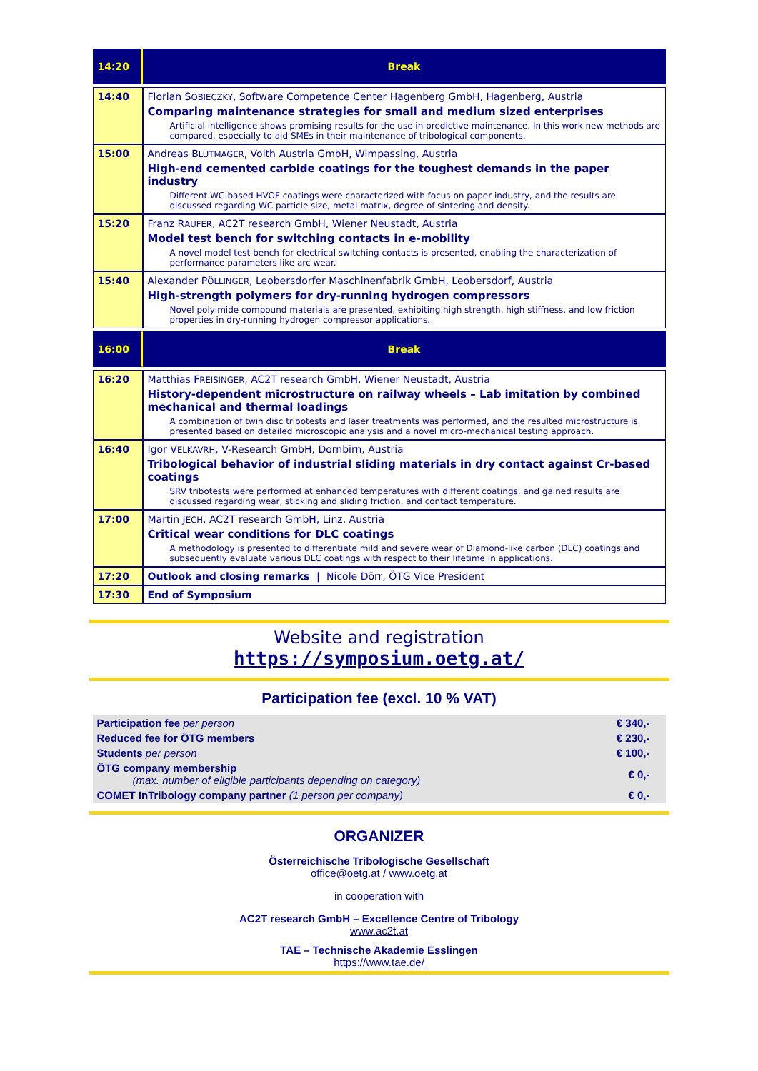| 14:20 | Break |
| 14:40 | Florian S OBIECZKY , Software Competence Center Hagenberg GmbH, Hagenberg, Austria Comparing maintenance strategies for small and medium sized enterprises Artificial intelligence shows promising results for the use in predictive maintenance. In this work new methods are compared, especially to aid SMEs in their maintenance of tribological components. |
| 15:00 | Andreas B LUTMAGER , Voith Austria GmbH, Wimpassing, Austria High-end cemented carbide coatings for the toughest demands in the paper industry Different WC-based HVOF coatings were characterized with focus on paper industry, and the results are discussed regarding WC particle size, metal matrix, degree of sintering and density. |
| 15:20 | Franz R AUFER , AC2T research GmbH, Wiener Neustadt, Austria Model test bench for switching contacts in e-mobility A novel model test bench for electrical switching contacts is presented, enabling the characterization of performance parameters like arc wear. |
| 15:40 | Alexander P ÖLLINGER , Leobersdorfer Maschinenfabrik GmbH, Leobersdorf, Austria High-strength polymers for dry-running hydrogen compressors Novel polyimide compound materials are presented, exhibiting high strength, high stiffness, and low friction properties in dry-running hydrogen compressor applications. |
| 16:00 | Break |
| 16:20 | Matthias F REISINGER , AC2T research GmbH, Wiener Neustadt, Austria History-dependent microstructure on railway wheels – Lab imitation by combined mechanical and thermal loadings A combination of twin disc tribotests and laser treatments was performed, and the resulted microstructure is presented based on detailed microscopic analysis and a novel micro-mechanical testing approach. |
| 16:40 | Igor V ELKAVRH , V-Research GmbH, Dornbirn, Austria Tribological behavior of industrial sliding materials in dry contact against Cr-based coatings SRV tribotests were performed at enhanced temperatures with different coatings, and gained results are discussed regarding wear, sticking and sliding friction, and contact temperature. |
| 17:00 | Martin J ECH , AC2T research GmbH, Linz, Austria Critical wear conditions for DLC coatings A methodology is presented to differentiate mild and severe wear of Diamond-like carbon (DLC) coatings and subsequently evaluate various DLC coatings with respect to their lifetime in applications. |
| 17:20 | Outlook and closing remarks / Nicole Dörr, ÖTG Vice President |
| 17:30 | End of Symposium |
Website and registration
https://symposium.oetg.at/
Participation fee (excl. 10 % VAT)
| Participation fee per person | € 340,- |
| Reduced fee for ÖTG members | € 230,- |
| Students per person | € 100,- |
| ÖTG company membership (max. number of eligible participants depending on category) | € 0,- |
| COMET InTribology company partner (1 person per company) | € 0,- |
ORGANIZER
Österreichische Tribologische Gesellschaft
office@oetg.at / www.oetg.at
in cooperation with
AC2T research GmbH – Excellence Centre of Tribology
www.ac2t.at
TAE – Technische Akademie Esslingen
https://www.tae.de/